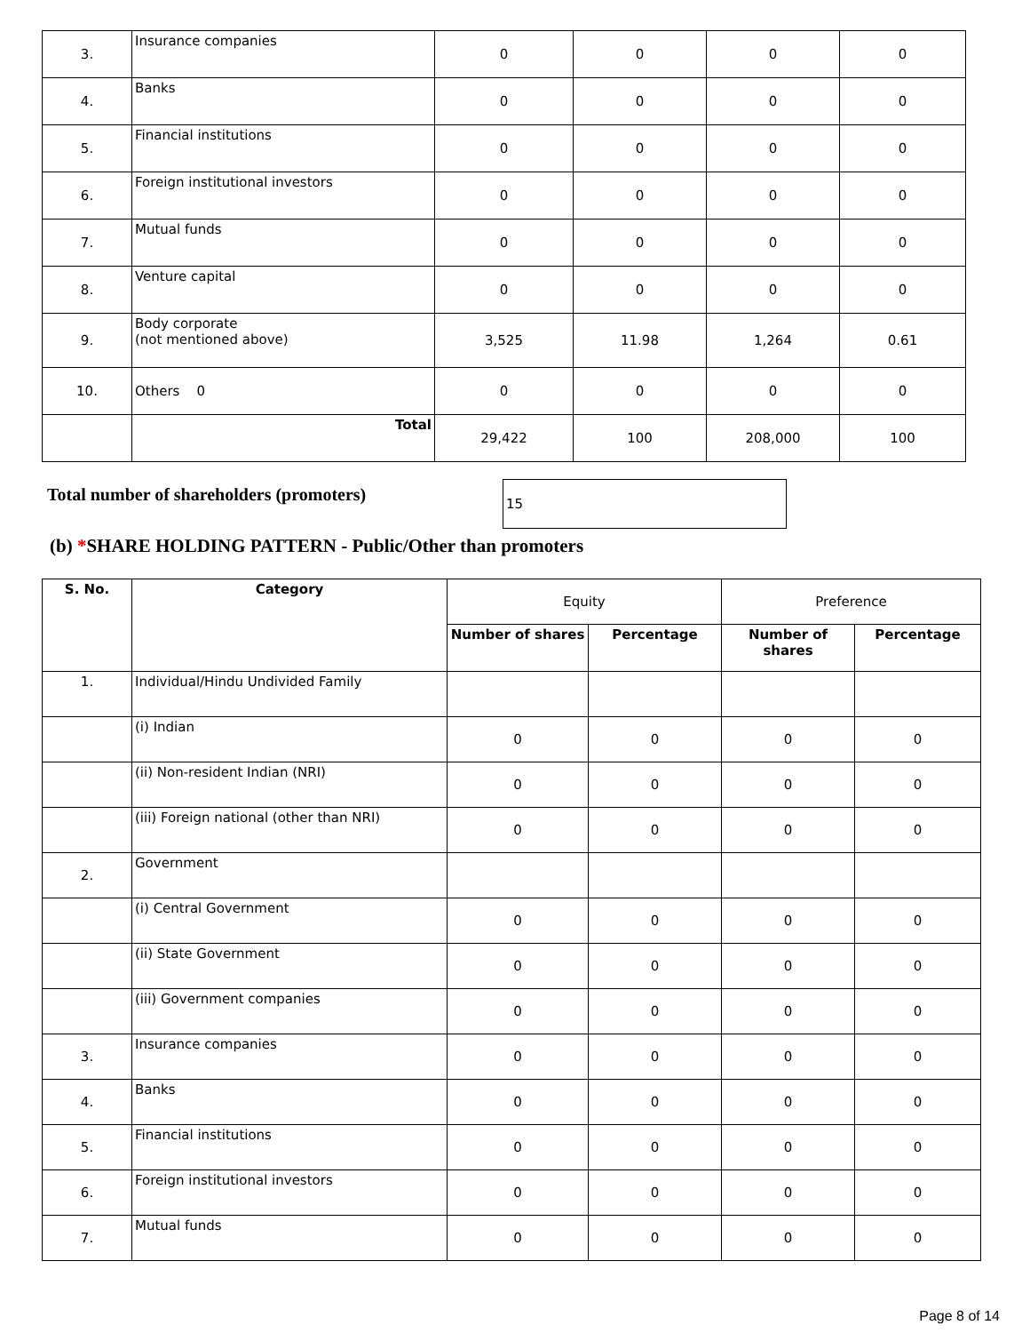| 3. | Insurance companies | 0 | 0 | 0 | 0 |
| 4. | Banks | 0 | 0 | 0 | 0 |
| 5. | Financial institutions | 0 | 0 | 0 | 0 |
| 6. | Foreign institutional investors | 0 | 0 | 0 | 0 |
| 7. | Mutual funds | 0 | 0 | 0 | 0 |
| 8. | Venture capital | 0 | 0 | 0 | 0 |
| 9. | Body corporate (not mentioned above) | 3,525 | 11.98 | 1,264 | 0.61 |
| 10. | Others 0 | 0 | 0 | 0 | 0 |
| | Total | 29,422 | 100 | 208,000 | 100 |
Total number of shareholders (promoters)
15
(b) *SHARE HOLDING PATTERN - Public/Other than promoters
| S. No. | Category | Equity | | Preference | |
| | | Number of shares | Percentage | Number of shares | Percentage |
| 1. | Individual/Hindu Undivided Family | | | | |
| | (i) Indian | 0 | 0 | 0 | 0 |
| | (ii) Non-resident Indian (NRI) | 0 | 0 | 0 | 0 |
| | (iii) Foreign national (other than NRI) | 0 | 0 | 0 | 0 |
| 2. | Government | | | | |
| | (i) Central Government | 0 | 0 | 0 | 0 |
| | (ii) State Government | 0 | 0 | 0 | 0 |
| | (iii) Government companies | 0 | 0 | 0 | 0 |
| 3. | Insurance companies | 0 | 0 | 0 | 0 |
| 4. | Banks | 0 | 0 | 0 | 0 |
| 5. | Financial institutions | 0 | 0 | 0 | 0 |
| 6. | Foreign institutional investors | 0 | 0 | 0 | 0 |
| 7. | Mutual funds | 0 | 0 | 0 | 0 |
Page 8 of 14